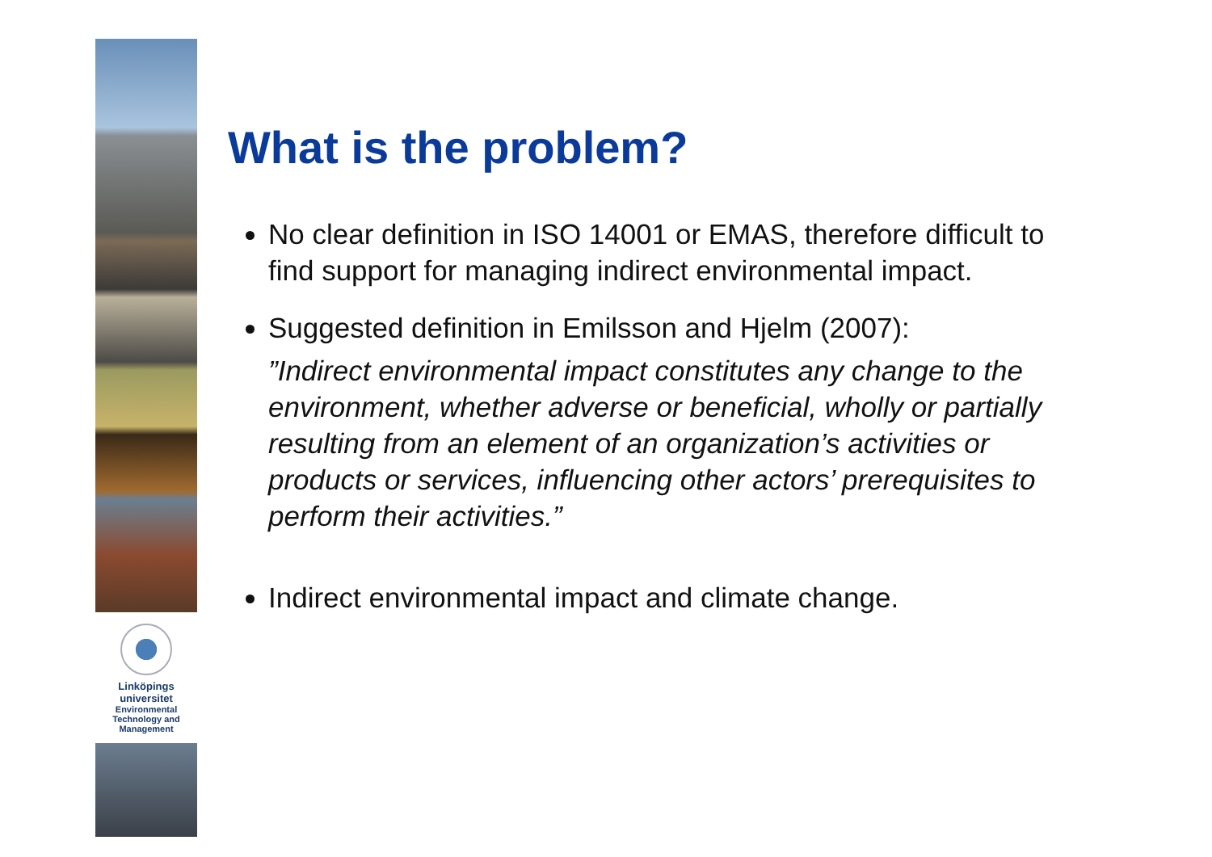Linköpings universitet
Environmental
Technology and
Management
What is the problem?
No clear definition in ISO 14001 or EMAS, therefore difficult to find support for managing indirect environmental impact.
Suggested definition in Emilsson and Hjelm (2007):”Indirect environmental impact constitutes any change to the environment, whether adverse or beneficial, wholly or partially resulting from an element of an organization’s activities or products or services, influencing other actors’ prerequisites to perform their activities.”
Indirect environmental impact and climate change.